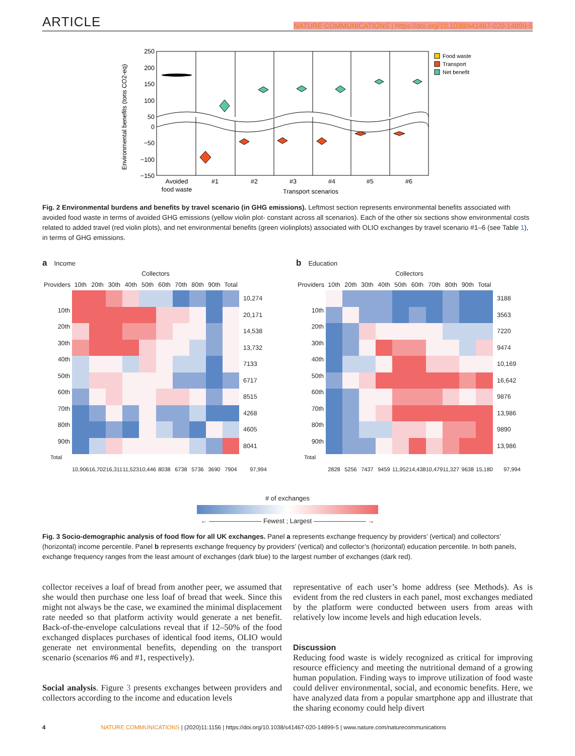ARTICLE NATURE COMMUNICATIONS | https://doi.org/10.1038/s41467-020-14899-5
250
200
150
100
50
0
−50
−100
−150
Environmental benefits (tons CO2-eq)
Avoided
food waste
#1
#2
#3
#4
#5
#6
Transport scenarios
Food waste
Transport
Net benefit
Fig. 2 Environmental burdens and benefits by travel scenario (in GHG emissions). Leftmost section represents environmental benefits associated with avoided food waste in terms of avoided GHG emissions (yellow violin plot- constant across all scenarios). Each of the other six sections show environmental costs related to added travel (red violin plots), and net environmental benefits (green violinplots) associated with OLIO exchanges by travel scenario #1–6 (see Table 1), in terms of GHG emissions.
a Income
| | Collectors | | | | | | | | | | |
| --- | --- | --- | --- | --- | --- | --- | --- | --- | --- | --- | --- |
| Providers | 10th | 20th | 30th | 40th | 50th | 60th | 70th | 80th | 90th | Total | |
| | | | | | | | | | | | 10,274 |
| 10th | | | | | | | | | | | 20,171 |
| 20th | | | | | | | | | | | 14,538 |
| 30th | | | | | | | | | | | 13,732 |
| 40th | | | | | | | | | | | 7133 |
| 50th | | | | | | | | | | | 6717 |
| 60th | | | | | | | | | | | 8515 |
| 70th | | | | | | | | | | | 4268 |
| 80th | | | | | | | | | | | 4605 |
| 90th | | | | | | | | | | | 8041 |
| Total | 10,906 | 16,702 | 16,311 | 11,523 | 10,446 | 8038 | 6738 | 5736 | 3690 | 7904 | 97,994 |
b Education
| | Collectors | | | | | | | | | | |
| --- | --- | --- | --- | --- | --- | --- | --- | --- | --- | --- | --- |
| Providers | 10th | 20th | 30th | 40th | 50th | 60th | 70th | 80th | 90th | Total | |
| | | | | | | | | | | | 3188 |
| 10th | | | | | | | | | | | 3563 |
| 20th | | | | | | | | | | | 7220 |
| 30th | | | | | | | | | | | 9474 |
| 40th | | | | | | | | | | | 10,169 |
| 50th | | | | | | | | | | | 16,642 |
| 60th | | | | | | | | | | | 9876 |
| 70th | | | | | | | | | | | 13,986 |
| 80th | | | | | | | | | | | 9890 |
| 90th | | | | | | | | | | | 13,986 |
| Total | 2828 | 5256 | 7437 | 9459 | 11,952 | 14,438 | 10,479 | 11,327 | 9638 | 15,180 | 97,994 |
# of exchanges
← ———————— Fewest ; Largest ———————— →
Fig. 3 Socio-demographic analysis of food flow for all UK exchanges. Panel a represents exchange frequency by providers’ (vertical) and collectors’ (horizontal) income percentile. Panel b represents exchange frequency by providers’ (vertical) and collector’s (horizontal) education percentile. In both panels, exchange frequency ranges from the least amount of exchanges (dark blue) to the largest number of exchanges (dark red).
collector receives a loaf of bread from another peer, we assumed that she would then purchase one less loaf of bread that week. Since this might not always be the case, we examined the minimal displacement rate needed so that platform activity would generate a net benefit. Back-of-the-envelope calculations reveal that if 12–50% of the food exchanged displaces purchases of identical food items, OLIO would generate net environmental benefits, depending on the transport scenario (scenarios #6 and #1, respectively).
Social analysis. Figure 3 presents exchanges between providers and collectors according to the income and education levels
representative of each user’s home address (see Methods). As is evident from the red clusters in each panel, most exchanges mediated by the platform were conducted between users from areas with relatively low income levels and high education levels.
Discussion
Reducing food waste is widely recognized as critical for improving resource efficiency and meeting the nutritional demand of a growing human population. Finding ways to improve utilization of food waste could deliver environmental, social, and economic benefits. Here, we have analyzed data from a popular smartphone app and illustrate that the sharing economy could help divert
4 NATURE COMMUNICATIONS | (2020)11:1156 | https://doi.org/10.1038/s41467-020-14899-5 | www.nature.com/naturecommunications